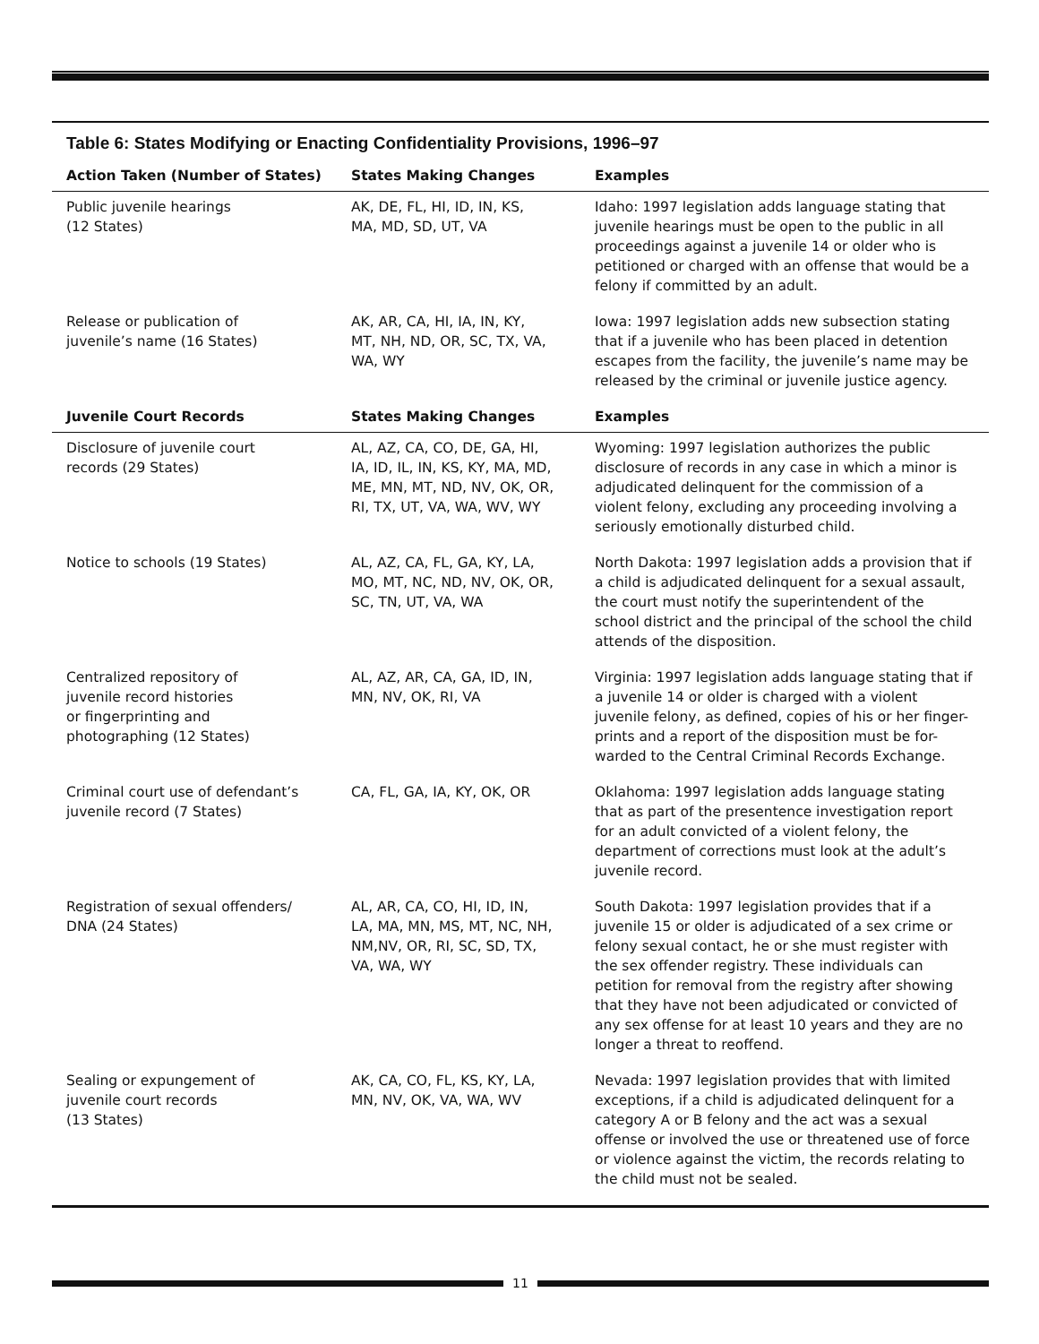Table 6: States Modifying or Enacting Confidentiality Provisions, 1996–97
| Action Taken (Number of States) | States Making Changes | Examples |
| --- | --- | --- |
| Public juvenile hearings (12 States) | AK, DE, FL, HI, ID, IN, KS, MA, MD, SD, UT, VA | Idaho: 1997 legislation adds language stating that juvenile hearings must be open to the public in all proceedings against a juvenile 14 or older who is petitioned or charged with an offense that would be a felony if committed by an adult. |
| Release or publication of juvenile’s name (16 States) | AK, AR, CA, HI, IA, IN, KY, MT, NH, ND, OR, SC, TX, VA, WA, WY | Iowa: 1997 legislation adds new subsection stating that if a juvenile who has been placed in detention escapes from the facility, the juvenile’s name may be released by the criminal or juvenile justice agency. |
| Juvenile Court Records | States Making Changes | Examples |
| Disclosure of juvenile court records (29 States) | AL, AZ, CA, CO, DE, GA, HI, IA, ID, IL, IN, KS, KY, MA, MD, ME, MN, MT, ND, NV, OK, OR, RI, TX, UT, VA, WA, WV, WY | Wyoming: 1997 legislation authorizes the public disclosure of records in any case in which a minor is adjudicated delinquent for the commission of a violent felony, excluding any proceeding involving a seriously emotionally disturbed child. |
| Notice to schools (19 States) | AL, AZ, CA, FL, GA, KY, LA, MO, MT, NC, ND, NV, OK, OR, SC, TN, UT, VA, WA | North Dakota: 1997 legislation adds a provision that if a child is adjudicated delinquent for a sexual assault, the court must notify the superintendent of the school district and the principal of the school the child attends of the disposition. |
| Centralized repository of juvenile record histories or fingerprinting and photographing (12 States) | AL, AZ, AR, CA, GA, ID, IN, MN, NV, OK, RI, VA | Virginia: 1997 legislation adds language stating that if a juvenile 14 or older is charged with a violent juvenile felony, as defined, copies of his or her finger-prints and a report of the disposition must be for-warded to the Central Criminal Records Exchange. |
| Criminal court use of defendant’s juvenile record (7 States) | CA, FL, GA, IA, KY, OK, OR | Oklahoma: 1997 legislation adds language stating that as part of the presentence investigation report for an adult convicted of a violent felony, the department of corrections must look at the adult’s juvenile record. |
| Registration of sexual offenders/ DNA (24 States) | AL, AR, CA, CO, HI, ID, IN, LA, MA, MN, MS, MT, NC, NH, NM,NV, OR, RI, SC, SD, TX, VA, WA, WY | South Dakota: 1997 legislation provides that if a juvenile 15 or older is adjudicated of a sex crime or felony sexual contact, he or she must register with the sex offender registry. These individuals can petition for removal from the registry after showing that they have not been adjudicated or convicted of any sex offense for at least 10 years and they are no longer a threat to reoffend. |
| Sealing or expungement of juvenile court records (13 States) | AK, CA, CO, FL, KS, KY, LA, MN, NV, OK, VA, WA, WV | Nevada: 1997 legislation provides that with limited exceptions, if a child is adjudicated delinquent for a category A or B felony and the act was a sexual offense or involved the use or threatened use of force or violence against the victim, the records relating to the child must not be sealed. |
11